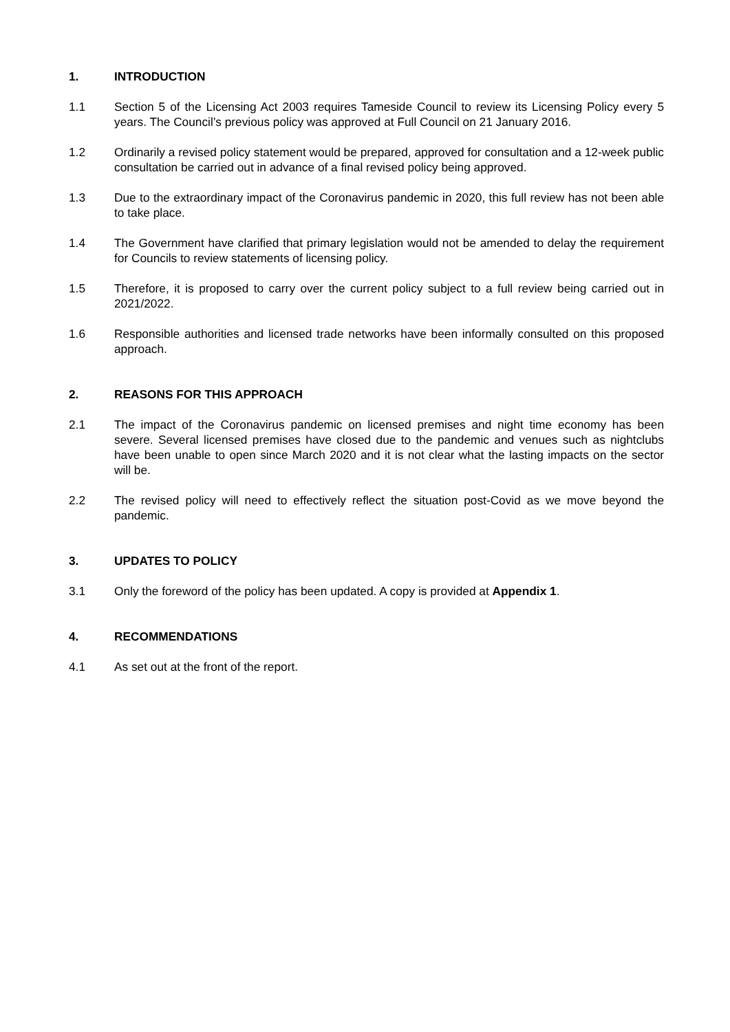1. INTRODUCTION
1.1 Section 5 of the Licensing Act 2003 requires Tameside Council to review its Licensing Policy every 5 years. The Council’s previous policy was approved at Full Council on 21 January 2016.
1.2 Ordinarily a revised policy statement would be prepared, approved for consultation and a 12-week public consultation be carried out in advance of a final revised policy being approved.
1.3 Due to the extraordinary impact of the Coronavirus pandemic in 2020, this full review has not been able to take place.
1.4 The Government have clarified that primary legislation would not be amended to delay the requirement for Councils to review statements of licensing policy.
1.5 Therefore, it is proposed to carry over the current policy subject to a full review being carried out in 2021/2022.
1.6 Responsible authorities and licensed trade networks have been informally consulted on this proposed approach.
2. REASONS FOR THIS APPROACH
2.1 The impact of the Coronavirus pandemic on licensed premises and night time economy has been severe. Several licensed premises have closed due to the pandemic and venues such as nightclubs have been unable to open since March 2020 and it is not clear what the lasting impacts on the sector will be.
2.2 The revised policy will need to effectively reflect the situation post-Covid as we move beyond the pandemic.
3. UPDATES TO POLICY
3.1 Only the foreword of the policy has been updated. A copy is provided at Appendix 1.
4. RECOMMENDATIONS
4.1 As set out at the front of the report.